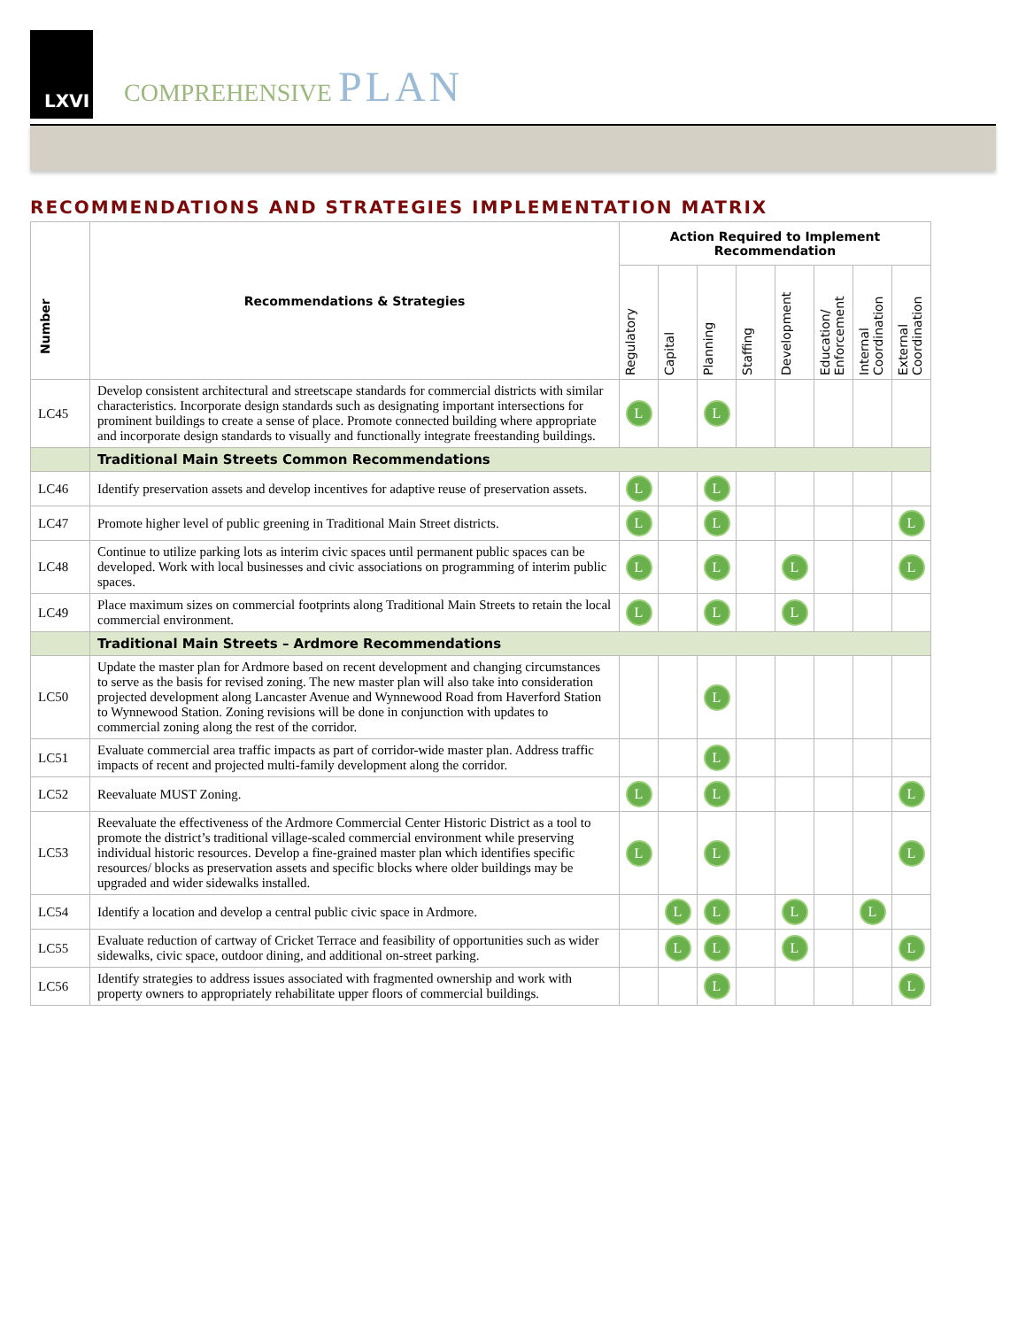LXVI
COMPREHENSIVE PLAN
RECOMMENDATIONS AND STRATEGIES IMPLEMENTATION MATRIX
| Number | Recommendations & Strategies | Action Required to Implement Recommendation | | | | | | | |
| --- | --- | --- | --- | --- | --- | --- | --- | --- | --- |
| | | Regulatory | Capital | Planning | Staffing | Development | Education/ Enforcement | Internal Coordination | External Coordination |
| LC45 | Develop consistent architectural and streetscape standards for commercial districts with similar characteristics. Incorporate design standards such as designating important intersections for prominent buildings to create a sense of place. Promote connected building where appropriate and incorporate design standards to visually and functionally integrate freestanding buildings. | L | | L | | | | | |
| | Traditional Main Streets Common Recommendations | | | | | | | | |
| LC46 | Identify preservation assets and develop incentives for adaptive reuse of preservation assets. | L | | L | | | | | |
| LC47 | Promote higher level of public greening in Traditional Main Street districts. | L | | L | | | | | L |
| LC48 | Continue to utilize parking lots as interim civic spaces until permanent public spaces can be developed. Work with local businesses and civic associations on programming of interim public spaces. | L | | L | | L | | | L |
| LC49 | Place maximum sizes on commercial footprints along Traditional Main Streets to retain the local commercial environment. | L | | L | | L | | | |
| | Traditional Main Streets – Ardmore Recommendations | | | | | | | | |
| LC50 | Update the master plan for Ardmore based on recent development and changing circumstances to serve as the basis for revised zoning. The new master plan will also take into consideration projected development along Lancaster Avenue and Wynnewood Road from Haverford Station to Wynnewood Station. Zoning revisions will be done in conjunction with updates to commercial zoning along the rest of the corridor. | | | L | | | | | |
| LC51 | Evaluate commercial area traffic impacts as part of corridor-wide master plan. Address traffic impacts of recent and projected multi-family development along the corridor. | | | L | | | | | |
| LC52 | Reevaluate MUST Zoning. | L | | L | | | | | L |
| LC53 | Reevaluate the effectiveness of the Ardmore Commercial Center Historic District as a tool to promote the district’s traditional village-scaled commercial environment while preserving individual historic resources. Develop a fine-grained master plan which identifies specific resources/ blocks as preservation assets and specific blocks where older buildings may be upgraded and wider sidewalks installed. | L | | L | | | | | L |
| LC54 | Identify a location and develop a central public civic space in Ardmore. | | L | L | | L | | L | |
| LC55 | Evaluate reduction of cartway of Cricket Terrace and feasibility of opportunities such as wider sidewalks, civic space, outdoor dining, and additional on-street parking. | | L | L | | L | | | L |
| LC56 | Identify strategies to address issues associated with fragmented ownership and work with property owners to appropriately rehabilitate upper floors of commercial buildings. | | | L | | | | | L |